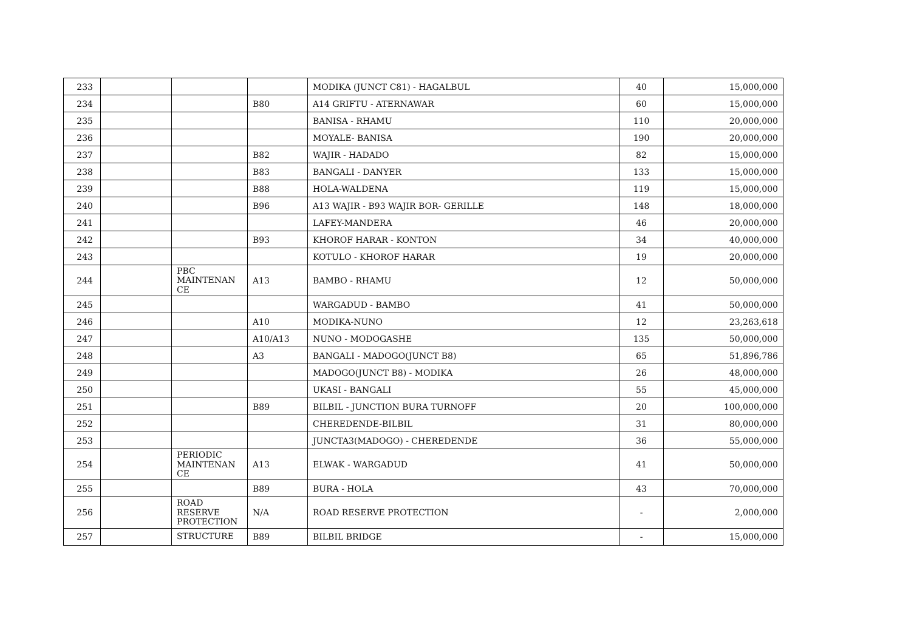| 233 | | | | MODIKA (JUNCT C81) - HAGALBUL | 40 | 15,000,000 |
| 234 | | | B80 | A14 GRIFTU - ATERNAWAR | 60 | 15,000,000 |
| 235 | | | | BANISA - RHAMU | 110 | 20,000,000 |
| 236 | | | | MOYALE- BANISA | 190 | 20,000,000 |
| 237 | | | B82 | WAJIR - HADADO | 82 | 15,000,000 |
| 238 | | | B83 | BANGALI - DANYER | 133 | 15,000,000 |
| 239 | | | B88 | HOLA-WALDENA | 119 | 15,000,000 |
| 240 | | | B96 | A13 WAJIR - B93 WAJIR BOR- GERILLE | 148 | 18,000,000 |
| 241 | | | | LAFEY-MANDERA | 46 | 20,000,000 |
| 242 | | | B93 | KHOROF HARAR - KONTON | 34 | 40,000,000 |
| 243 | | | | KOTULO - KHOROF HARAR | 19 | 20,000,000 |
| 244 | | PBC MAINTENAN CE | A13 | BAMBO - RHAMU | 12 | 50,000,000 |
| 245 | | | | WARGADUD - BAMBO | 41 | 50,000,000 |
| 246 | | | A10 | MODIKA-NUNO | 12 | 23,263,618 |
| 247 | | | A10/A13 | NUNO - MODOGASHE | 135 | 50,000,000 |
| 248 | | | A3 | BANGALI - MADOGO(JUNCT B8) | 65 | 51,896,786 |
| 249 | | | | MADOGO(JUNCT B8) - MODIKA | 26 | 48,000,000 |
| 250 | | | | UKASI - BANGALI | 55 | 45,000,000 |
| 251 | | | B89 | BILBIL - JUNCTION BURA TURNOFF | 20 | 100,000,000 |
| 252 | | | | CHEREDENDE-BILBIL | 31 | 80,000,000 |
| 253 | | | | JUNCTA3(MADOGO) - CHEREDENDE | 36 | 55,000,000 |
| 254 | | PERIODIC MAINTENAN CE | A13 | ELWAK - WARGADUD | 41 | 50,000,000 |
| 255 | | | B89 | BURA - HOLA | 43 | 70,000,000 |
| 256 | | ROAD RESERVE PROTECTION | N/A | ROAD RESERVE PROTECTION | - | 2,000,000 |
| 257 | | STRUCTURE | B89 | BILBIL BRIDGE | - | 15,000,000 |